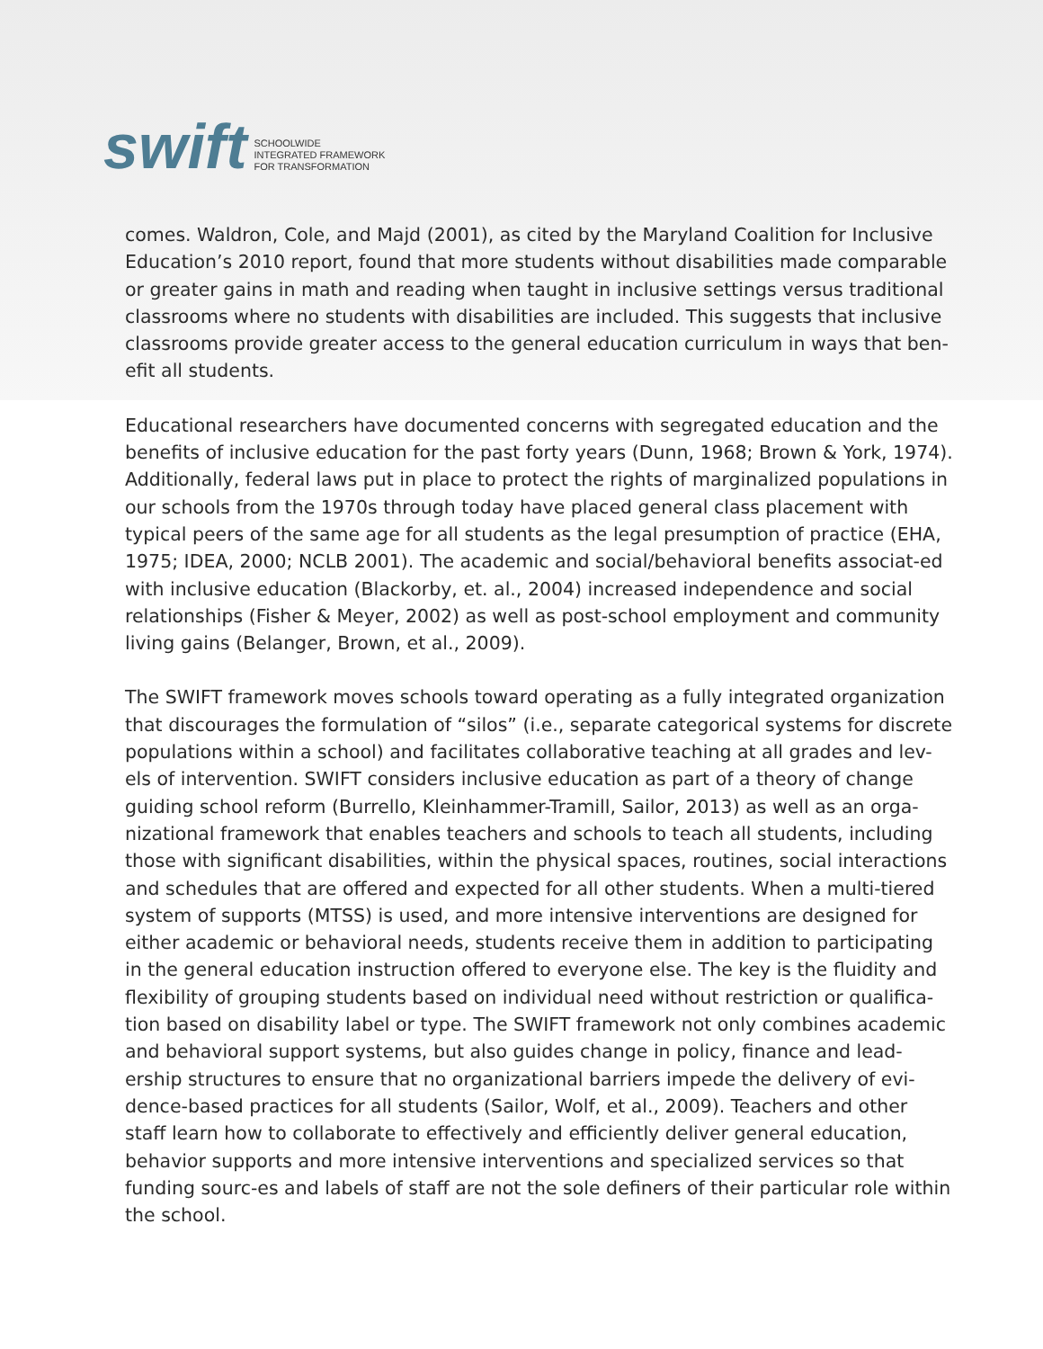swift
SCHOOLWIDE
INTEGRATED FRAMEWORK
FOR TRANSFORMATION
comes. Waldron, Cole, and Majd (2001), as cited by the Maryland Coalition for Inclusive Education’s 2010 report, found that more students without disabilities made comparable or greater gains in math and reading when taught in inclusive settings versus traditional classrooms where no students with disabilities are included. This suggests that inclusive classrooms provide greater access to the general education curriculum in ways that ben-efit all students.
Educational researchers have documented concerns with segregated education and the benefits of inclusive education for the past forty years (Dunn, 1968; Brown & York, 1974). Additionally, federal laws put in place to protect the rights of marginalized populations in our schools from the 1970s through today have placed general class placement with typical peers of the same age for all students as the legal presumption of practice (EHA, 1975; IDEA, 2000; NCLB 2001). The academic and social/behavioral benefits associat-ed with inclusive education (Blackorby, et. al., 2004) increased independence and social relationships (Fisher & Meyer, 2002) as well as post-school employment and community living gains (Belanger, Brown, et al., 2009).
The SWIFT framework moves schools toward operating as a fully integrated organization that discourages the formulation of “silos” (i.e., separate categorical systems for discrete populations within a school) and facilitates collaborative teaching at all grades and lev-els of intervention. SWIFT considers inclusive education as part of a theory of change guiding school reform (Burrello, Kleinhammer-Tramill, Sailor, 2013) as well as an orga-nizational framework that enables teachers and schools to teach all students, including those with significant disabilities, within the physical spaces, routines, social interactions and schedules that are offered and expected for all other students. When a multi-tiered system of supports (MTSS) is used, and more intensive interventions are designed for either academic or behavioral needs, students receive them in addition to participating in the general education instruction offered to everyone else. The key is the fluidity and flexibility of grouping students based on individual need without restriction or qualifica-tion based on disability label or type. The SWIFT framework not only combines academic and behavioral support systems, but also guides change in policy, finance and lead-ership structures to ensure that no organizational barriers impede the delivery of evi-dence-based practices for all students (Sailor, Wolf, et al., 2009). Teachers and other staff learn how to collaborate to effectively and efficiently deliver general education, behavior supports and more intensive interventions and specialized services so that funding sourc-es and labels of staff are not the sole definers of their particular role within the school.